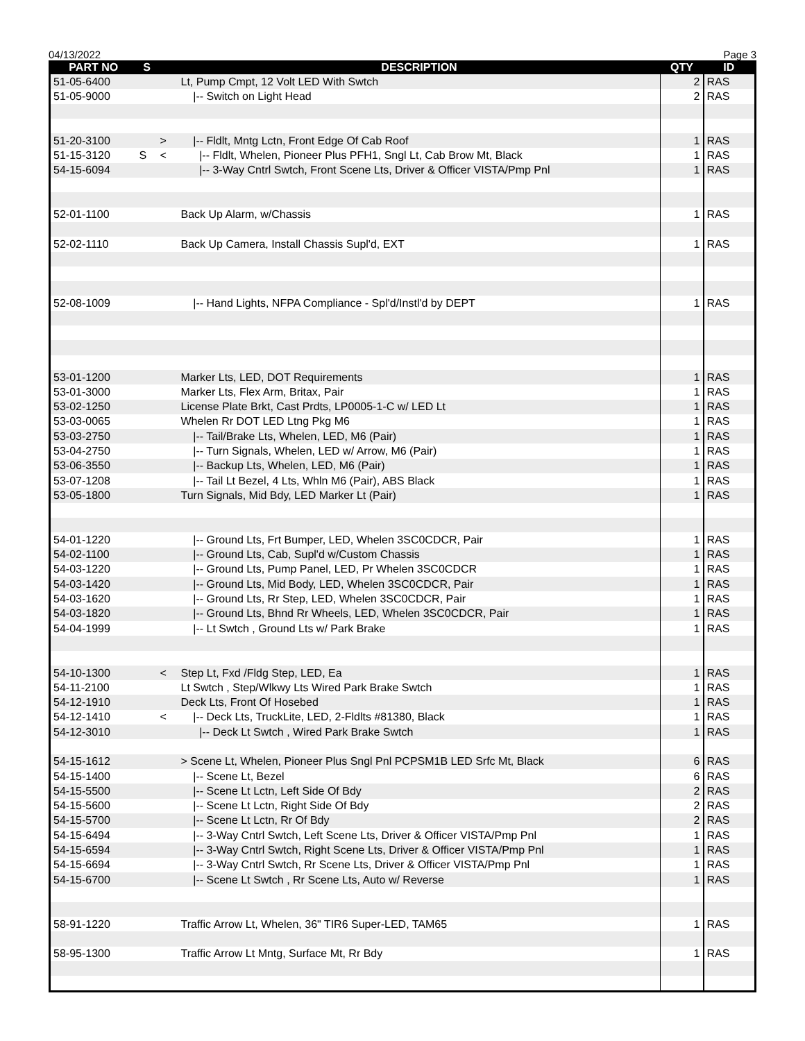04/13/2022 Page 3
| PART NO | S | | DESCRIPTION | QTY | ID |
| --- | --- | --- | --- | --- | --- |
| 51-05-6400 | | | Lt, Pump Cmpt, 12 Volt LED With Swtch | 2 | RAS |
| 51-05-9000 | | | /-- Switch on Light Head | 2 | RAS |
| 51-20-3100 | | > | /-- Fldlt, Mntg Lctn, Front Edge Of Cab Roof | 1 | RAS |
| 51-15-3120 | S | < | /-- Fldlt, Whelen, Pioneer Plus PFH1, Sngl Lt, Cab Brow Mt, Black | 1 | RAS |
| 54-15-6094 | | | /-- 3-Way Cntrl Swtch, Front Scene Lts, Driver & Officer VISTA/Pmp Pnl | 1 | RAS |
| 52-01-1100 | | | Back Up Alarm, w/Chassis | 1 | RAS |
| 52-02-1110 | | | Back Up Camera, Install Chassis Supl'd, EXT | 1 | RAS |
| 52-08-1009 | | | /-- Hand Lights, NFPA Compliance - Spl'd/Instl'd by DEPT | 1 | RAS |
| 53-01-1200 | | | Marker Lts, LED, DOT Requirements | 1 | RAS |
| 53-01-3000 | | | Marker Lts, Flex Arm, Britax, Pair | 1 | RAS |
| 53-02-1250 | | | License Plate Brkt, Cast Prdts, LP0005-1-C w/ LED Lt | 1 | RAS |
| 53-03-0065 | | | Whelen Rr DOT LED Ltng Pkg M6 | 1 | RAS |
| 53-03-2750 | | | /-- Tail/Brake Lts, Whelen, LED, M6 (Pair) | 1 | RAS |
| 53-04-2750 | | | /-- Turn Signals, Whelen, LED w/ Arrow, M6 (Pair) | 1 | RAS |
| 53-06-3550 | | | /-- Backup Lts, Whelen, LED, M6 (Pair) | 1 | RAS |
| 53-07-1208 | | | /-- Tail Lt Bezel, 4 Lts, Whln M6 (Pair), ABS Black | 1 | RAS |
| 53-05-1800 | | | Turn Signals, Mid Bdy, LED Marker Lt (Pair) | 1 | RAS |
| 54-01-1220 | | | /-- Ground Lts, Frt Bumper, LED, Whelen 3SC0CDCR, Pair | 1 | RAS |
| 54-02-1100 | | | /-- Ground Lts, Cab, Supl'd w/Custom Chassis | 1 | RAS |
| 54-03-1220 | | | /-- Ground Lts, Pump Panel, LED, Pr Whelen 3SC0CDCR | 1 | RAS |
| 54-03-1420 | | | /-- Ground Lts, Mid Body, LED, Whelen 3SC0CDCR, Pair | 1 | RAS |
| 54-03-1620 | | | /-- Ground Lts, Rr Step, LED, Whelen 3SC0CDCR, Pair | 1 | RAS |
| 54-03-1820 | | | /-- Ground Lts, Bhnd Rr Wheels, LED, Whelen 3SC0CDCR, Pair | 1 | RAS |
| 54-04-1999 | | | /-- Lt Swtch , Ground Lts w/ Park Brake | 1 | RAS |
| 54-10-1300 | | < | Step Lt, Fxd /Fldg Step, LED, Ea | 1 | RAS |
| 54-11-2100 | | | Lt Swtch , Step/Wlkwy Lts Wired Park Brake Swtch | 1 | RAS |
| 54-12-1910 | | | Deck Lts, Front Of Hosebed | 1 | RAS |
| 54-12-1410 | | < | /-- Deck Lts, TruckLite, LED, 2-Fldlts #81380, Black | 1 | RAS |
| 54-12-3010 | | | /-- Deck Lt Swtch , Wired Park Brake Swtch | 1 | RAS |
| 54-15-1612 | | | > Scene Lt, Whelen, Pioneer Plus Sngl Pnl PCPSM1B LED Srfc Mt, Black | 6 | RAS |
| 54-15-1400 | | | /-- Scene Lt, Bezel | 6 | RAS |
| 54-15-5500 | | | /-- Scene Lt Lctn, Left Side Of Bdy | 2 | RAS |
| 54-15-5600 | | | /-- Scene Lt Lctn, Right Side Of Bdy | 2 | RAS |
| 54-15-5700 | | | /-- Scene Lt Lctn, Rr Of Bdy | 2 | RAS |
| 54-15-6494 | | | /-- 3-Way Cntrl Swtch, Left Scene Lts, Driver & Officer VISTA/Pmp Pnl | 1 | RAS |
| 54-15-6594 | | | /-- 3-Way Cntrl Swtch, Right Scene Lts, Driver & Officer VISTA/Pmp Pnl | 1 | RAS |
| 54-15-6694 | | | /-- 3-Way Cntrl Swtch, Rr Scene Lts, Driver & Officer VISTA/Pmp Pnl | 1 | RAS |
| 54-15-6700 | | | /-- Scene Lt Swtch , Rr Scene Lts, Auto w/ Reverse | 1 | RAS |
| 58-91-1220 | | | Traffic Arrow Lt, Whelen, 36" TIR6 Super-LED, TAM65 | 1 | RAS |
| 58-95-1300 | | | Traffic Arrow Lt Mntg, Surface Mt, Rr Bdy | 1 | RAS |